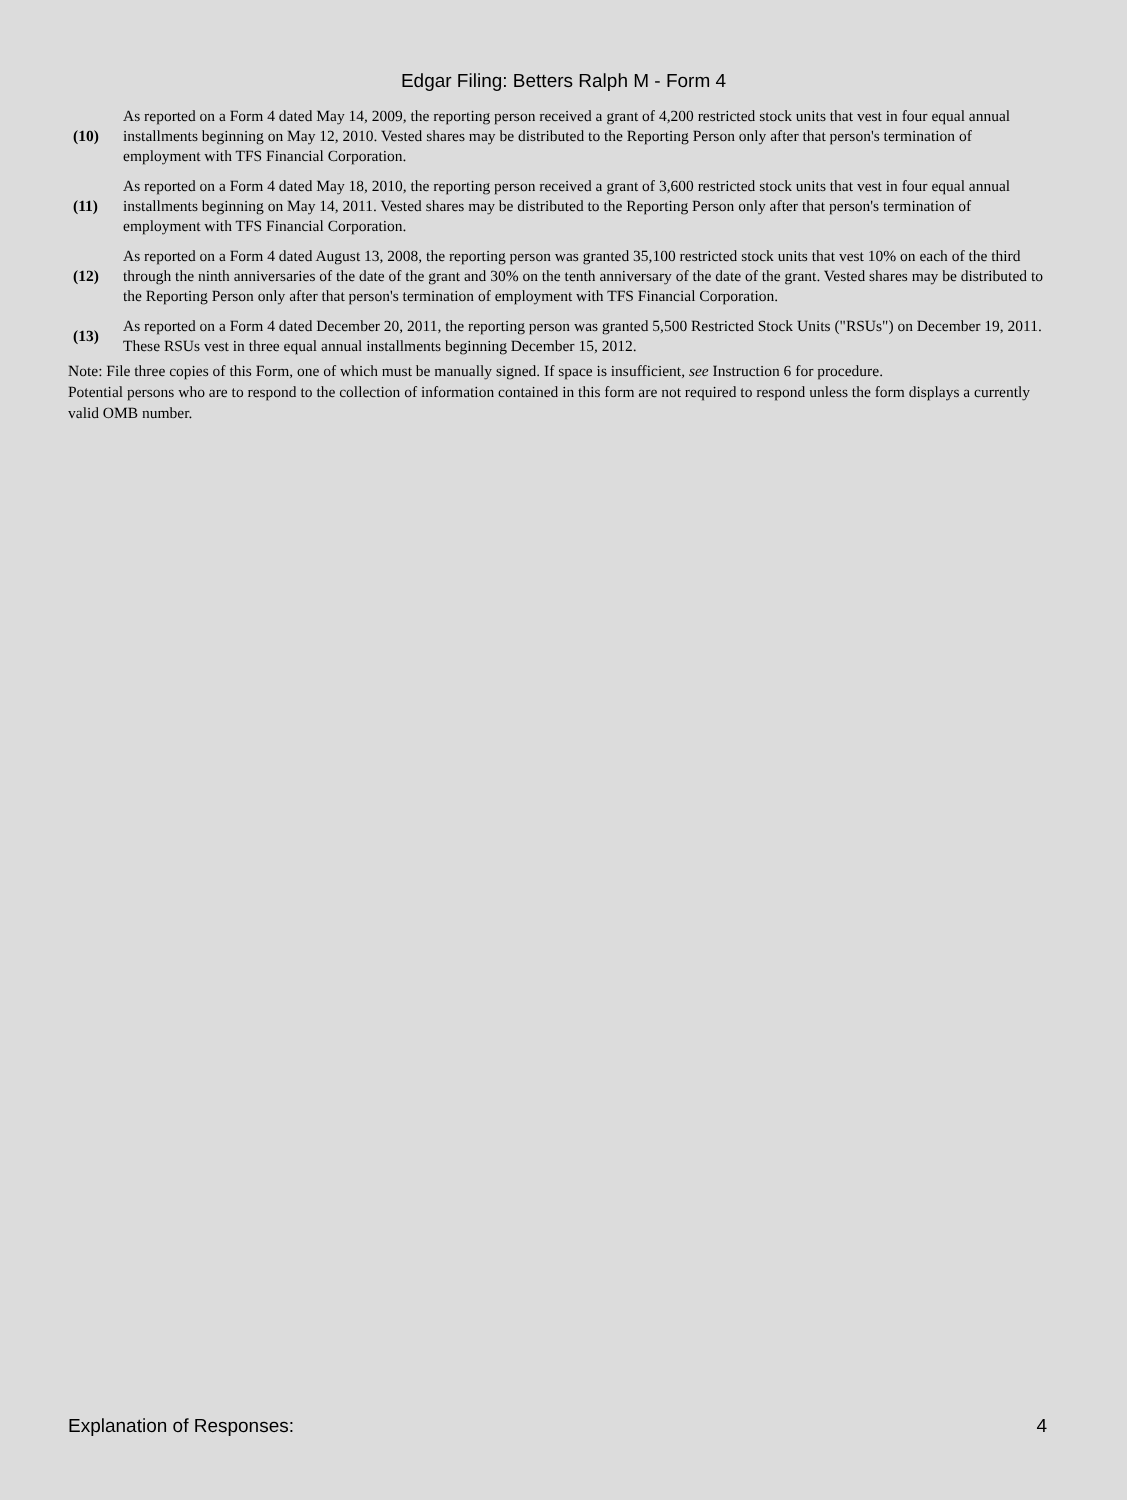Edgar Filing: Betters Ralph M - Form 4
| (10) | As reported on a Form 4 dated May 14, 2009, the reporting person received a grant of 4,200 restricted stock units that vest in four equal annual installments beginning on May 12, 2010. Vested shares may be distributed to the Reporting Person only after that person's termination of employment with TFS Financial Corporation. |
| (11) | As reported on a Form 4 dated May 18, 2010, the reporting person received a grant of 3,600 restricted stock units that vest in four equal annual installments beginning on May 14, 2011. Vested shares may be distributed to the Reporting Person only after that person's termination of employment with TFS Financial Corporation. |
| (12) | As reported on a Form 4 dated August 13, 2008, the reporting person was granted 35,100 restricted stock units that vest 10% on each of the third through the ninth anniversaries of the date of the grant and 30% on the tenth anniversary of the date of the grant. Vested shares may be distributed to the Reporting Person only after that person's termination of employment with TFS Financial Corporation. |
| (13) | As reported on a Form 4 dated December 20, 2011, the reporting person was granted 5,500 Restricted Stock Units ("RSUs") on December 19, 2011. These RSUs vest in three equal annual installments beginning December 15, 2012. |
Note: File three copies of this Form, one of which must be manually signed. If space is insufficient, see Instruction 6 for procedure.
Potential persons who are to respond to the collection of information contained in this form are not required to respond unless the form displays a currently valid OMB number.
Explanation of Responses: 4